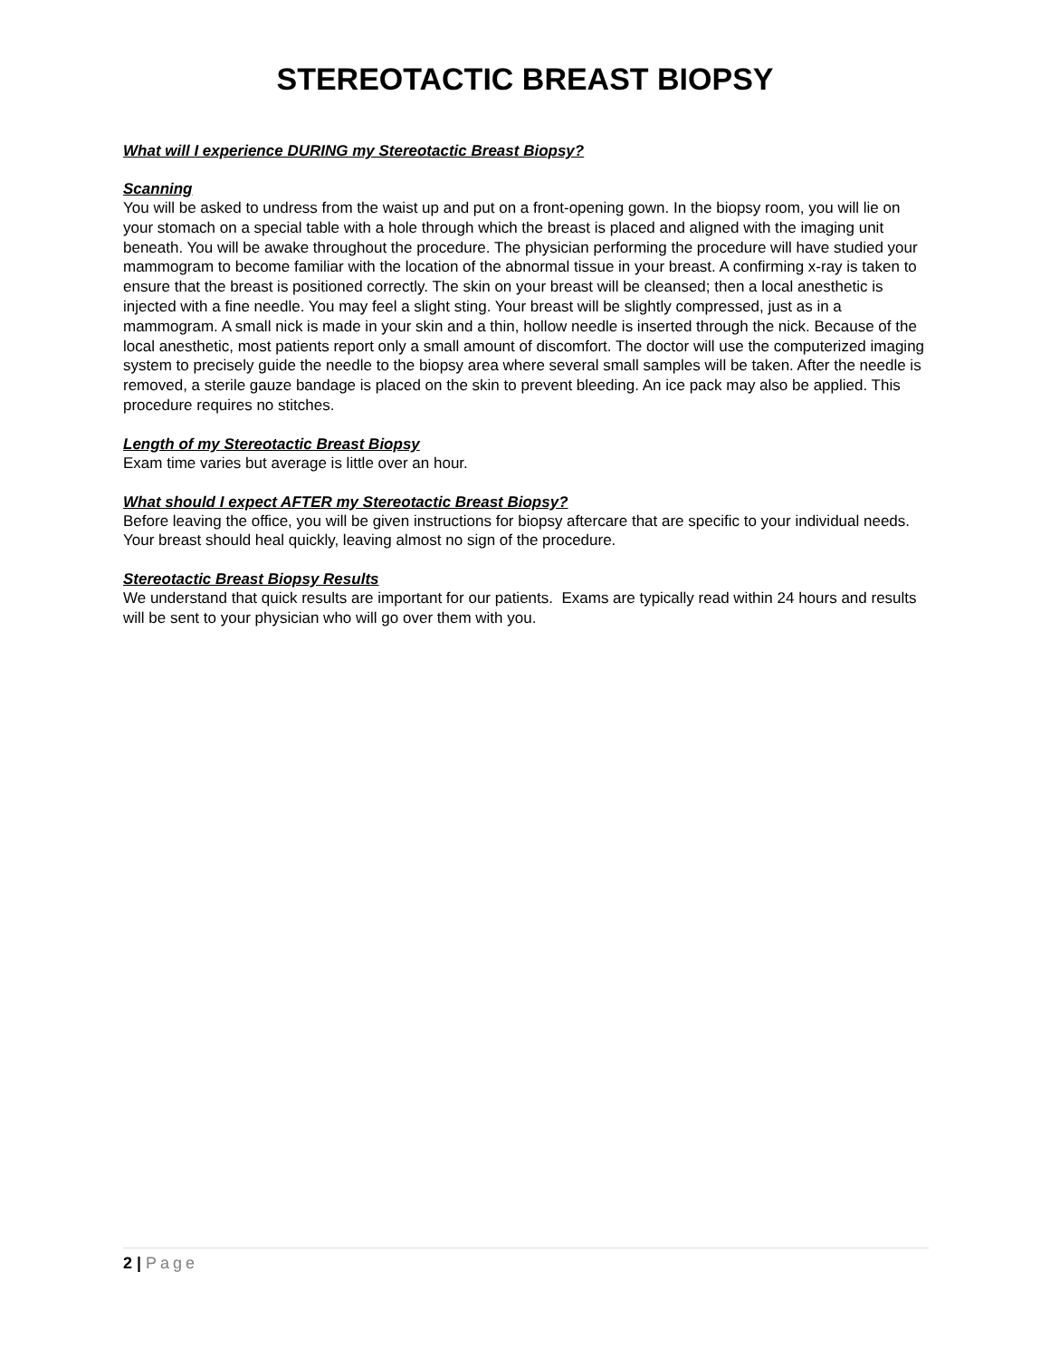STEREOTACTIC BREAST BIOPSY
What will I experience DURING my Stereotactic Breast Biopsy?
Scanning
You will be asked to undress from the waist up and put on a front-opening gown. In the biopsy room, you will lie on your stomach on a special table with a hole through which the breast is placed and aligned with the imaging unit beneath. You will be awake throughout the procedure. The physician performing the procedure will have studied your mammogram to become familiar with the location of the abnormal tissue in your breast. A confirming x-ray is taken to ensure that the breast is positioned correctly. The skin on your breast will be cleansed; then a local anesthetic is injected with a fine needle. You may feel a slight sting. Your breast will be slightly compressed, just as in a mammogram. A small nick is made in your skin and a thin, hollow needle is inserted through the nick. Because of the local anesthetic, most patients report only a small amount of discomfort. The doctor will use the computerized imaging system to precisely guide the needle to the biopsy area where several small samples will be taken. After the needle is removed, a sterile gauze bandage is placed on the skin to prevent bleeding. An ice pack may also be applied. This procedure requires no stitches.
Length of my Stereotactic Breast Biopsy
Exam time varies but average is little over an hour.
What should I expect AFTER my Stereotactic Breast Biopsy?
Before leaving the office, you will be given instructions for biopsy aftercare that are specific to your individual needs. Your breast should heal quickly, leaving almost no sign of the procedure.
Stereotactic Breast Biopsy Results
We understand that quick results are important for our patients. Exams are typically read within 24 hours and results will be sent to your physician who will go over them with you.
2 | Page